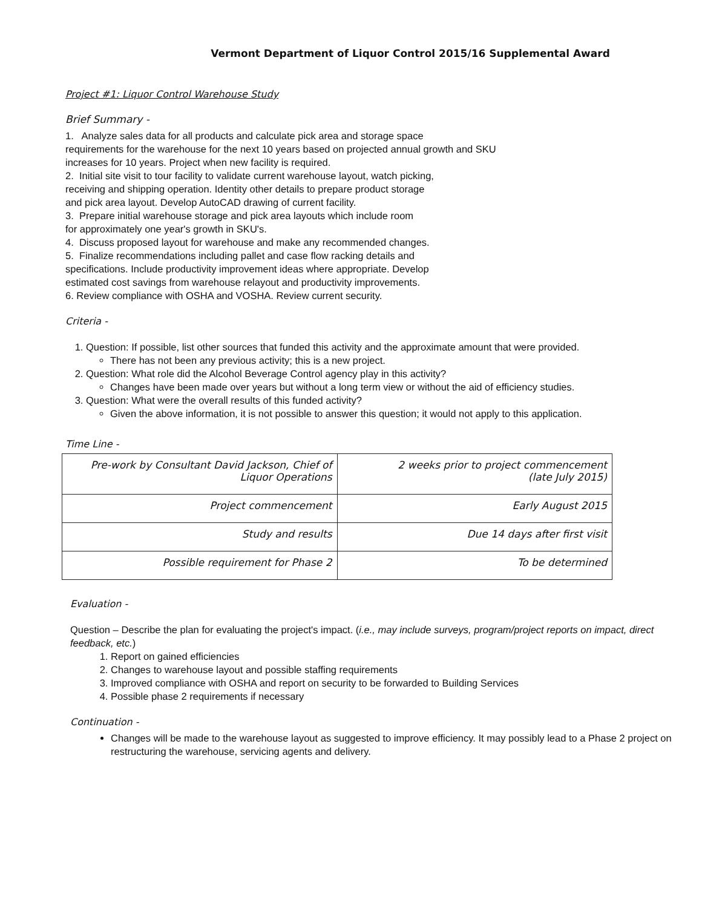Vermont Department of Liquor Control 2015/16 Supplemental Award
Project #1: Liquor Control Warehouse Study
Brief Summary -
1. Analyze sales data for all products and calculate pick area and storage space
requirements for the warehouse for the next 10 years based on projected annual growth and SKU
increases for 10 years. Project when new facility is required.
2. Initial site visit to tour facility to validate current warehouse layout, watch picking,
receiving and shipping operation. Identity other details to prepare product storage
and pick area layout. Develop AutoCAD drawing of current facility.
3. Prepare initial warehouse storage and pick area layouts which include room
for approximately one year's growth in SKU's.
4. Discuss proposed layout for warehouse and make any recommended changes.
5. Finalize recommendations including pallet and case flow racking details and
specifications. Include productivity improvement ideas where appropriate. Develop
estimated cost savings from warehouse relayout and productivity improvements.
6. Review compliance with OSHA and VOSHA. Review current security.
Criteria -
1. Question: If possible, list other sources that funded this activity and the approximate amount that were provided.
There has not been any previous activity; this is a new project.
2. Question: What role did the Alcohol Beverage Control agency play in this activity?
Changes have been made over years but without a long term view or without the aid of efficiency studies.
3. Question: What were the overall results of this funded activity?
Given the above information, it is not possible to answer this question; it would not apply to this application.
Time Line -
| Pre-work by Consultant David Jackson, Chief of Liquor Operations | 2 weeks prior to project commencement (late July 2015) |
| Project commencement | Early August 2015 |
| Study and results | Due 14 days after first visit |
| Possible requirement for Phase 2 | To be determined |
Evaluation -
Question – Describe the plan for evaluating the project's impact. (i.e., may include surveys, program/project reports on impact, direct feedback, etc.)
1. Report on gained efficiencies
2. Changes to warehouse layout and possible staffing requirements
3. Improved compliance with OSHA and report on security to be forwarded to Building Services
4. Possible phase 2 requirements if necessary
Continuation -
Changes will be made to the warehouse layout as suggested to improve efficiency. It may possibly lead to a Phase 2 project on restructuring the warehouse, servicing agents and delivery.